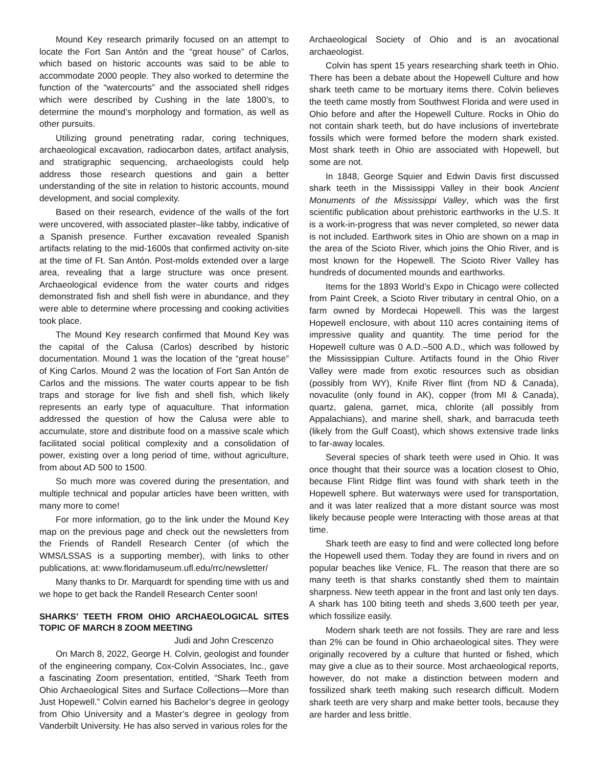Mound Key research primarily focused on an attempt to locate the Fort San Antón and the “great house” of Carlos, which based on historic accounts was said to be able to accommodate 2000 people. They also worked to determine the function of the “watercourts” and the associated shell ridges which were described by Cushing in the late 1800’s, to determine the mound’s morphology and formation, as well as other pursuits.
Utilizing ground penetrating radar, coring techniques, archaeological excavation, radiocarbon dates, artifact analysis, and stratigraphic sequencing, archaeologists could help address those research questions and gain a better understanding of the site in relation to historic accounts, mound development, and social complexity.
Based on their research, evidence of the walls of the fort were uncovered, with associated plaster–like tabby, indicative of a Spanish presence. Further excavation revealed Spanish artifacts relating to the mid-1600s that confirmed activity on-site at the time of Ft. San Antón. Post-molds extended over a large area, revealing that a large structure was once present. Archaeological evidence from the water courts and ridges demonstrated fish and shell fish were in abundance, and they were able to determine where processing and cooking activities took place.
The Mound Key research confirmed that Mound Key was the capital of the Calusa (Carlos) described by historic documentation. Mound 1 was the location of the “great house” of King Carlos. Mound 2 was the location of Fort San Antón de Carlos and the missions. The water courts appear to be fish traps and storage for live fish and shell fish, which likely represents an early type of aquaculture. That information addressed the question of how the Calusa were able to accumulate, store and distribute food on a massive scale which facilitated social political complexity and a consolidation of power, existing over a long period of time, without agriculture, from about AD 500 to 1500.
So much more was covered during the presentation, and multiple technical and popular articles have been written, with many more to come!
For more information, go to the link under the Mound Key map on the previous page and check out the newsletters from the Friends of Randell Research Center (of which the WMS/LSSAS is a supporting member), with links to other publications, at: www.floridamuseum.ufl.edu/rrc/newsletter/
Many thanks to Dr. Marquardt for spending time with us and we hope to get back the Randell Research Center soon!
SHARKS’ TEETH FROM OHIO ARCHAEOLOGICAL SITES TOPIC OF MARCH 8 ZOOM MEETING
Judi and John Crescenzo
On March 8, 2022, George H. Colvin, geologist and founder of the engineering company, Cox-Colvin Associates, Inc., gave a fascinating Zoom presentation, entitled, “Shark Teeth from Ohio Archaeological Sites and Surface Collections—More than Just Hopewell.” Colvin earned his Bachelor’s degree in geology from Ohio University and a Master’s degree in geology from Vanderbilt University. He has also served in various roles for the
Archaeological Society of Ohio and is an avocational archaeologist.
Colvin has spent 15 years researching shark teeth in Ohio. There has been a debate about the Hopewell Culture and how shark teeth came to be mortuary items there. Colvin believes the teeth came mostly from Southwest Florida and were used in Ohio before and after the Hopewell Culture. Rocks in Ohio do not contain shark teeth, but do have inclusions of invertebrate fossils which were formed before the modern shark existed. Most shark teeth in Ohio are associated with Hopewell, but some are not.
In 1848, George Squier and Edwin Davis first discussed shark teeth in the Mississippi Valley in their book Ancient Monuments of the Mississippi Valley, which was the first scientific publication about prehistoric earthworks in the U.S. It is a work-in-progress that was never completed, so newer data is not included. Earthwork sites in Ohio are shown on a map in the area of the Scioto River, which joins the Ohio River, and is most known for the Hopewell. The Scioto River Valley has hundreds of documented mounds and earthworks.
Items for the 1893 World’s Expo in Chicago were collected from Paint Creek, a Scioto River tributary in central Ohio, on a farm owned by Mordecai Hopewell. This was the largest Hopewell enclosure, with about 110 acres containing items of impressive quality and quantity. The time period for the Hopewell culture was 0 A.D.–500 A.D., which was followed by the Mississippian Culture. Artifacts found in the Ohio River Valley were made from exotic resources such as obsidian (possibly from WY), Knife River flint (from ND & Canada), novaculite (only found in AK), copper (from MI & Canada), quartz, galena, garnet, mica, chlorite (all possibly from Appalachians), and marine shell, shark, and barracuda teeth (likely from the Gulf Coast), which shows extensive trade links to far-away locales.
Several species of shark teeth were used in Ohio. It was once thought that their source was a location closest to Ohio, because Flint Ridge flint was found with shark teeth in the Hopewell sphere. But waterways were used for transportation, and it was later realized that a more distant source was most likely because people were Interacting with those areas at that time.
Shark teeth are easy to find and were collected long before the Hopewell used them. Today they are found in rivers and on popular beaches like Venice, FL. The reason that there are so many teeth is that sharks constantly shed them to maintain sharpness. New teeth appear in the front and last only ten days. A shark has 100 biting teeth and sheds 3,600 teeth per year, which fossilize easily.
Modern shark teeth are not fossils. They are rare and less than 2% can be found in Ohio archaeological sites. They were originally recovered by a culture that hunted or fished, which may give a clue as to their source. Most archaeological reports, however, do not make a distinction between modern and fossilized shark teeth making such research difficult. Modern shark teeth are very sharp and make better tools, because they are harder and less brittle.